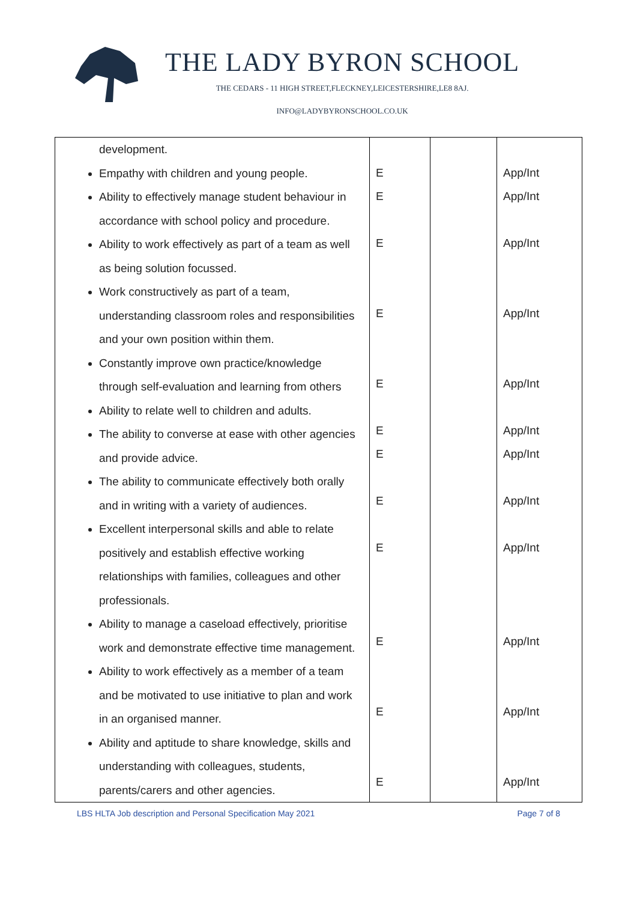THE LADY BYRON SCHOOL
THE CEDARS - 11 HIGH STREET,FLECKNEY,LEICESTERSHIRE,LE8 8AJ.
INFO@LADYBYRONSCHOOL.CO.UK
| development. Empathy with children and young people. Ability to effectively manage student behaviour in accordance with school policy and procedure. Ability to work effectively as part of a team as well as being solution focussed. Work constructively as part of a team, understanding classroom roles and responsibilities and your own position within them. Constantly improve own practice/knowledge through self-evaluation and learning from others Ability to relate well to children and adults. The ability to converse at ease with other agencies and provide advice. The ability to communicate effectively both orally and in writing with a variety of audiences. Excellent interpersonal skills and able to relate positively and establish effective working relationships with families, colleagues and other professionals. Ability to manage a caseload effectively, prioritise work and demonstrate effective time management. Ability to work effectively as a member of a team and be motivated to use initiative to plan and work in an organised manner. Ability and aptitude to share knowledge, skills and understanding with colleagues, students, parents/carers and other agencies. | E E E E E E E E E E E E | | App/Int App/Int App/Int App/Int App/Int App/Int App/Int App/Int App/Int App/Int App/Int App/Int |
LBS HLTA Job description and Personal Specification May 2021 Page 7 of 8